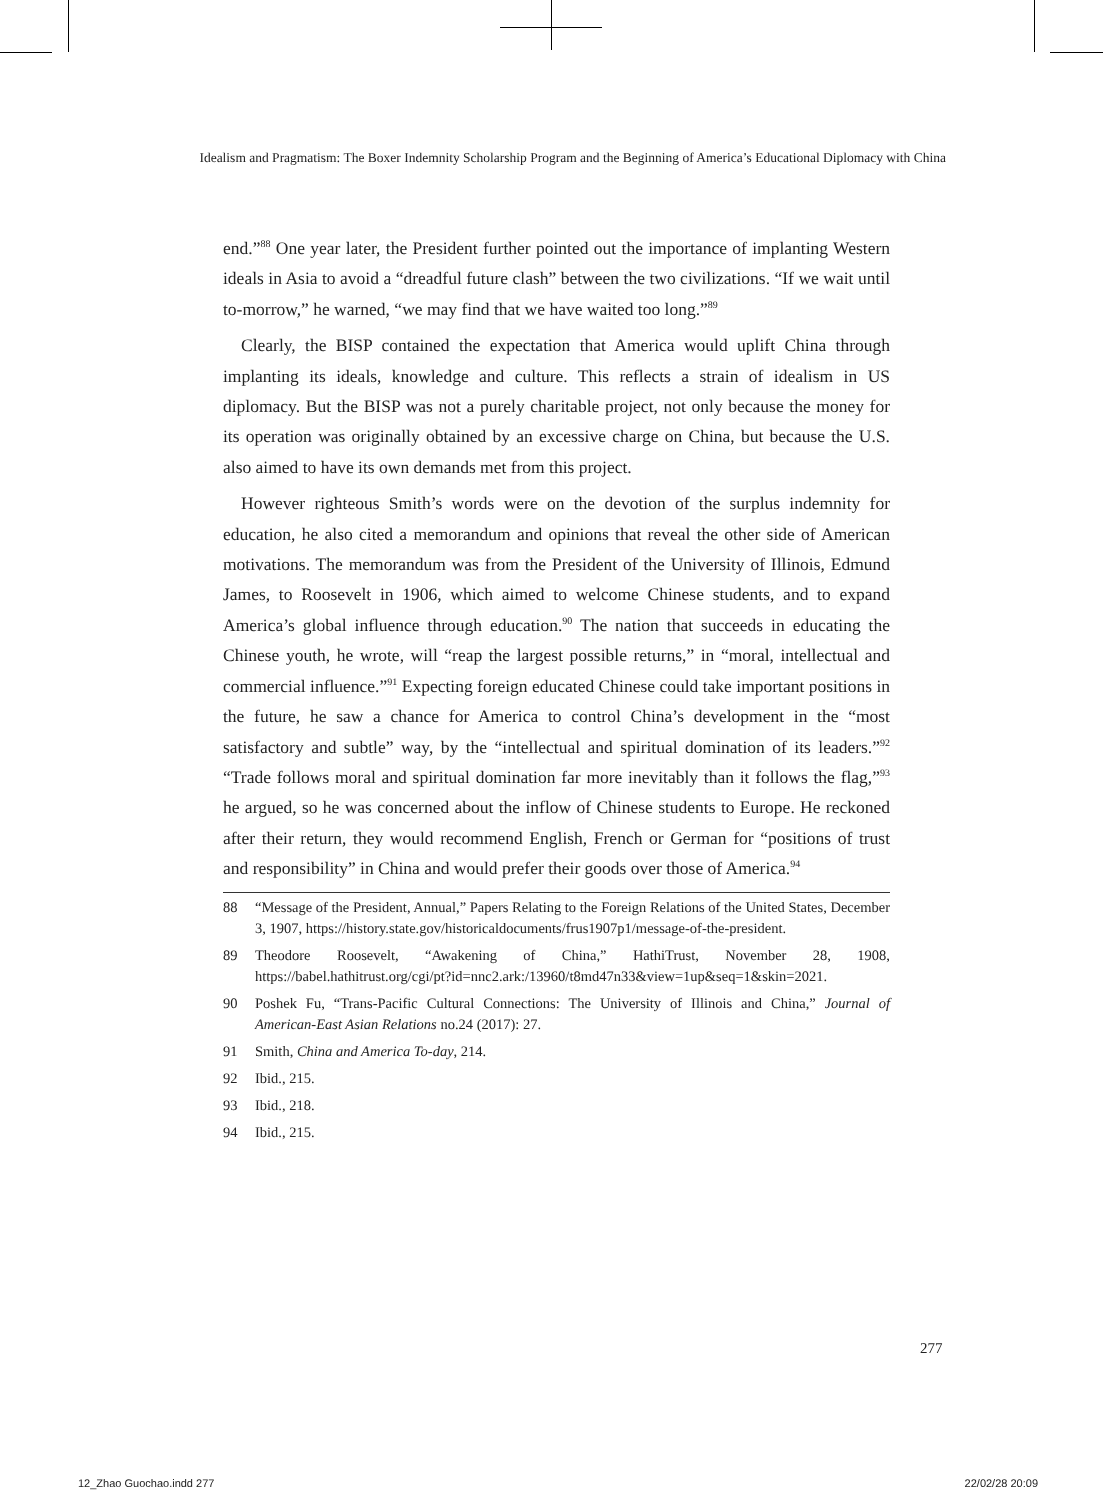Idealism and Pragmatism: The Boxer Indemnity Scholarship Program and the Beginning of America’s Educational Diplomacy with China
end.”<sup>88</sup> One year later, the President further pointed out the importance of implanting Western ideals in Asia to avoid a “dreadful future clash” between the two civilizations. “If we wait until to-morrow,” he warned, “we may find that we have waited too long.”<sup>89</sup>
Clearly, the BISP contained the expectation that America would uplift China through implanting its ideals, knowledge and culture. This reflects a strain of idealism in US diplomacy. But the BISP was not a purely charitable project, not only because the money for its operation was originally obtained by an excessive charge on China, but because the U.S. also aimed to have its own demands met from this project.
However righteous Smith’s words were on the devotion of the surplus indemnity for education, he also cited a memorandum and opinions that reveal the other side of American motivations. The memorandum was from the President of the University of Illinois, Edmund James, to Roosevelt in 1906, which aimed to welcome Chinese students, and to expand America’s global influence through education.<sup>90</sup> The nation that succeeds in educating the Chinese youth, he wrote, will “reap the largest possible returns,” in “moral, intellectual and commercial influence.”<sup>91</sup> Expecting foreign educated Chinese could take important positions in the future, he saw a chance for America to control China’s development in the “most satisfactory and subtle” way, by the “intellectual and spiritual domination of its leaders.”<sup>92</sup> “Trade follows moral and spiritual domination far more inevitably than it follows the flag,”<sup>93</sup> he argued, so he was concerned about the inflow of Chinese students to Europe. He reckoned after their return, they would recommend English, French or German for “positions of trust and responsibility” in China and would prefer their goods over those of America.<sup>94</sup>
88 “Message of the President, Annual,” Papers Relating to the Foreign Relations of the United States, December 3, 1907, https://history.state.gov/historicaldocuments/frus1907p1/message-of-the-president.
89 Theodore Roosevelt, “Awakening of China,” HathiTrust, November 28, 1908, https://babel.hathitrust.org/cgi/pt?id=nnc2.ark:/13960/t8md47n33&view=1up&seq=1&skin=2021.
90 Poshek Fu, “Trans-Pacific Cultural Connections: The University of Illinois and China,” Journal of American-East Asian Relations no.24 (2017): 27.
91 Smith, China and America To-day, 214.
92 Ibid., 215.
93 Ibid., 218.
94 Ibid., 215.
277
12_Zhao Guochao.indd 277 22/02/28 20:09